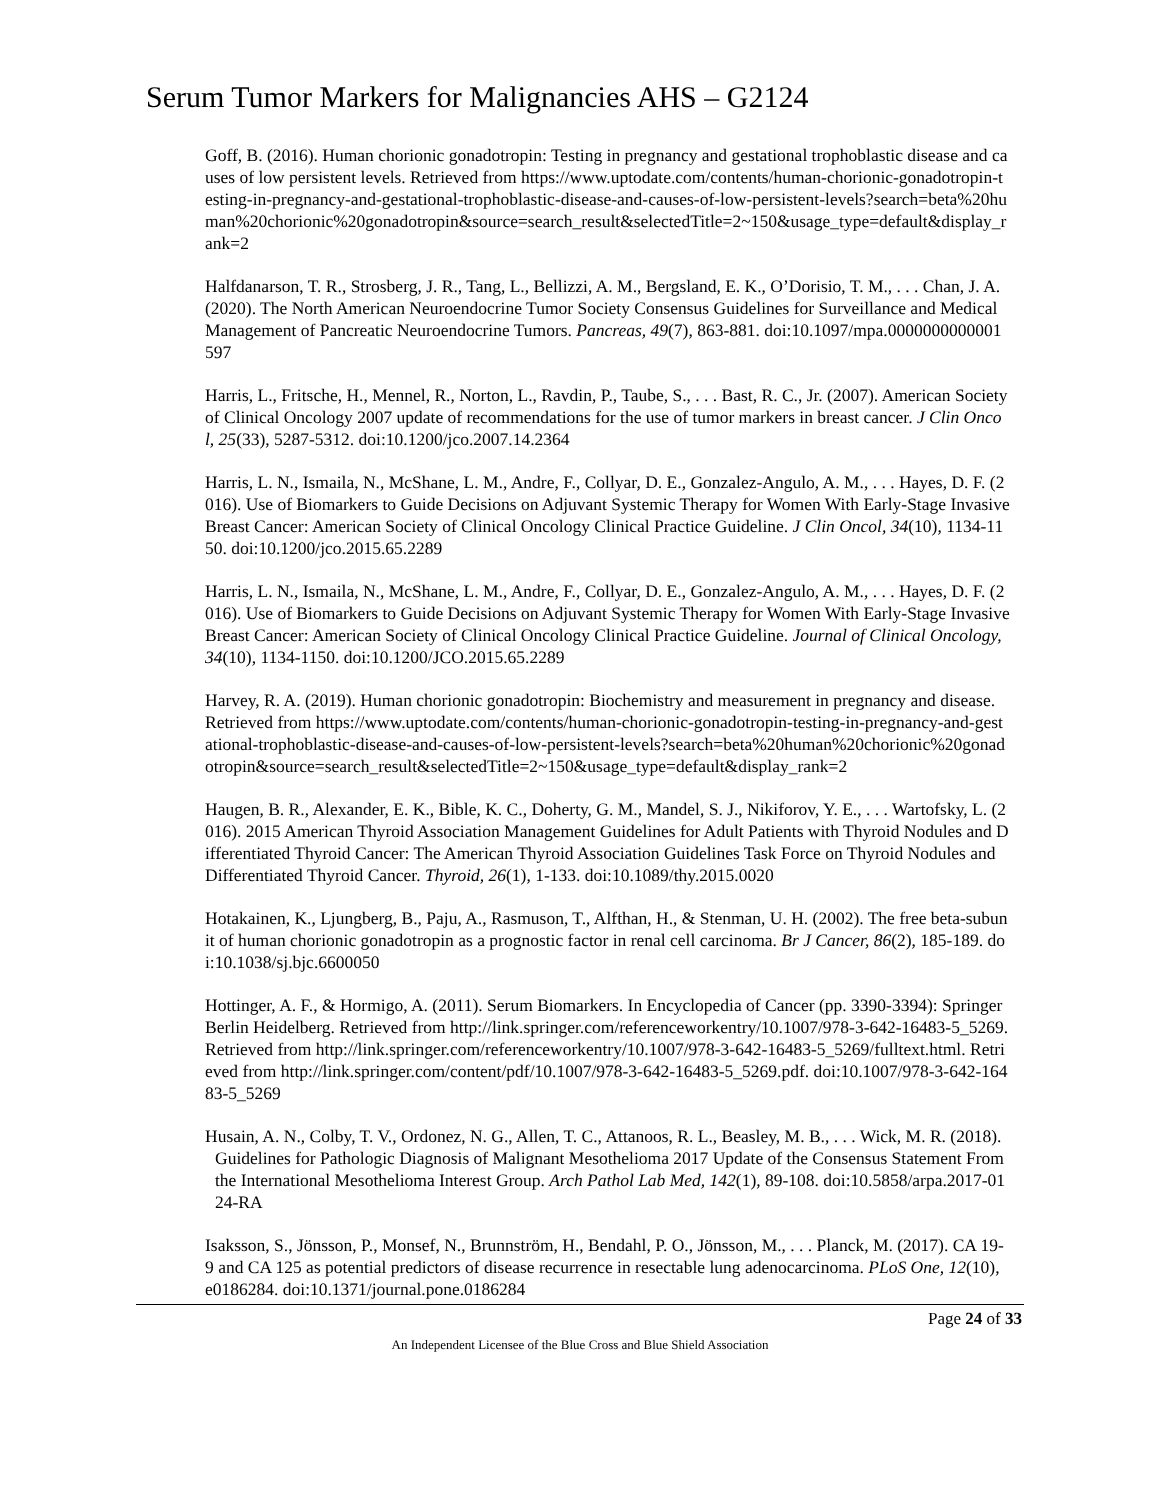Serum Tumor Markers for Malignancies AHS – G2124
Goff, B. (2016). Human chorionic gonadotropin: Testing in pregnancy and gestational trophoblastic disease and causes of low persistent levels. Retrieved from https://www.uptodate.com/contents/human-chorionic-gonadotropin-testing-in-pregnancy-and-gestational-trophoblastic-disease-and-causes-of-low-persistent-levels?search=beta%20human%20chorionic%20gonadotropin&source=search_result&selectedTitle=2~150&usage_type=default&display_rank=2
Halfdanarson, T. R., Strosberg, J. R., Tang, L., Bellizzi, A. M., Bergsland, E. K., O’Dorisio, T. M., . . . Chan, J. A. (2020). The North American Neuroendocrine Tumor Society Consensus Guidelines for Surveillance and Medical Management of Pancreatic Neuroendocrine Tumors. Pancreas, 49(7), 863-881. doi:10.1097/mpa.0000000000001597
Harris, L., Fritsche, H., Mennel, R., Norton, L., Ravdin, P., Taube, S., . . . Bast, R. C., Jr. (2007). American Society of Clinical Oncology 2007 update of recommendations for the use of tumor markers in breast cancer. J Clin Oncol, 25(33), 5287-5312. doi:10.1200/jco.2007.14.2364
Harris, L. N., Ismaila, N., McShane, L. M., Andre, F., Collyar, D. E., Gonzalez-Angulo, A. M., . . . Hayes, D. F. (2016). Use of Biomarkers to Guide Decisions on Adjuvant Systemic Therapy for Women With Early-Stage Invasive Breast Cancer: American Society of Clinical Oncology Clinical Practice Guideline. J Clin Oncol, 34(10), 1134-1150. doi:10.1200/jco.2015.65.2289
Harris, L. N., Ismaila, N., McShane, L. M., Andre, F., Collyar, D. E., Gonzalez-Angulo, A. M., . . . Hayes, D. F. (2016). Use of Biomarkers to Guide Decisions on Adjuvant Systemic Therapy for Women With Early-Stage Invasive Breast Cancer: American Society of Clinical Oncology Clinical Practice Guideline. Journal of Clinical Oncology, 34(10), 1134-1150. doi:10.1200/JCO.2015.65.2289
Harvey, R. A. (2019). Human chorionic gonadotropin: Biochemistry and measurement in pregnancy and disease. Retrieved from https://www.uptodate.com/contents/human-chorionic-gonadotropin-testing-in-pregnancy-and-gestational-trophoblastic-disease-and-causes-of-low-persistent-levels?search=beta%20human%20chorionic%20gonadotropin&source=search_result&selectedTitle=2~150&usage_type=default&display_rank=2
Haugen, B. R., Alexander, E. K., Bible, K. C., Doherty, G. M., Mandel, S. J., Nikiforov, Y. E., . . . Wartofsky, L. (2016). 2015 American Thyroid Association Management Guidelines for Adult Patients with Thyroid Nodules and Differentiated Thyroid Cancer: The American Thyroid Association Guidelines Task Force on Thyroid Nodules and Differentiated Thyroid Cancer. Thyroid, 26(1), 1-133. doi:10.1089/thy.2015.0020
Hotakainen, K., Ljungberg, B., Paju, A., Rasmuson, T., Alfthan, H., & Stenman, U. H. (2002). The free beta-subunit of human chorionic gonadotropin as a prognostic factor in renal cell carcinoma. Br J Cancer, 86(2), 185-189. doi:10.1038/sj.bjc.6600050
Hottinger, A. F., & Hormigo, A. (2011). Serum Biomarkers. In Encyclopedia of Cancer (pp. 3390-3394): Springer Berlin Heidelberg. Retrieved from http://link.springer.com/referenceworkentry/10.1007/978-3-642-16483-5_5269. Retrieved from http://link.springer.com/referenceworkentry/10.1007/978-3-642-16483-5_5269/fulltext.html. Retrieved from http://link.springer.com/content/pdf/10.1007/978-3-642-16483-5_5269.pdf. doi:10.1007/978-3-642-16483-5_5269
Husain, A. N., Colby, T. V., Ordonez, N. G., Allen, T. C., Attanoos, R. L., Beasley, M. B., . . . Wick, M. R. (2018). Guidelines for Pathologic Diagnosis of Malignant Mesothelioma 2017 Update of the Consensus Statement From the International Mesothelioma Interest Group. Arch Pathol Lab Med, 142(1), 89-108. doi:10.5858/arpa.2017-0124-RA
Isaksson, S., Jönsson, P., Monsef, N., Brunnström, H., Bendahl, P. O., Jönsson, M., . . . Planck, M. (2017). CA 19-9 and CA 125 as potential predictors of disease recurrence in resectable lung adenocarcinoma. PLoS One, 12(10), e0186284. doi:10.1371/journal.pone.0186284
Page 24 of 33
An Independent Licensee of the Blue Cross and Blue Shield Association